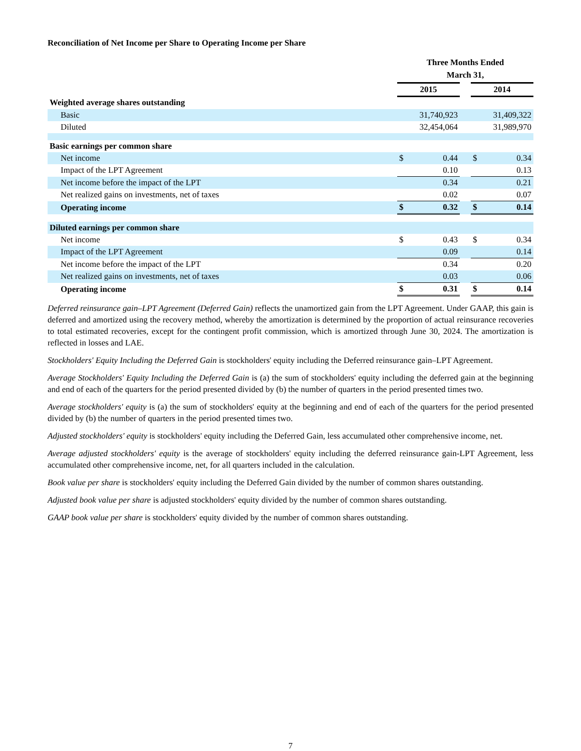Reconciliation of Net Income per Share to Operating Income per Share
| | Three Months Ended March 31, | | | | |
| --- | --- | --- | --- | --- | --- |
| | 2015 | | | 2014 | |
| Weighted average shares outstanding | | | | | |
| Basic | 31,740,923 | | | 31,409,322 | |
| Diluted | 32,454,064 | | | 31,989,970 | |
| Basic earnings per common share | | | | | |
| Net income | $ | 0.44 | | $ | 0.34 |
| Impact of the LPT Agreement | | 0.10 | | | 0.13 |
| Net income before the impact of the LPT | | 0.34 | | | 0.21 |
| Net realized gains on investments, net of taxes | | 0.02 | | | 0.07 |
| Operating income | $ | 0.32 | | $ | 0.14 |
| Diluted earnings per common share | | | | | |
| Net income | $ | 0.43 | | $ | 0.34 |
| Impact of the LPT Agreement | | 0.09 | | | 0.14 |
| Net income before the impact of the LPT | | 0.34 | | | 0.20 |
| Net realized gains on investments, net of taxes | | 0.03 | | | 0.06 |
| Operating income | $ | 0.31 | | $ | 0.14 |
Deferred reinsurance gain–LPT Agreement (Deferred Gain) reflects the unamortized gain from the LPT Agreement. Under GAAP, this gain is deferred and amortized using the recovery method, whereby the amortization is determined by the proportion of actual reinsurance recoveries to total estimated recoveries, except for the contingent profit commission, which is amortized through June 30, 2024. The amortization is reflected in losses and LAE.
Stockholders' Equity Including the Deferred Gain is stockholders' equity including the Deferred reinsurance gain–LPT Agreement.
Average Stockholders' Equity Including the Deferred Gain is (a) the sum of stockholders' equity including the deferred gain at the beginning and end of each of the quarters for the period presented divided by (b) the number of quarters in the period presented times two.
Average stockholders' equity is (a) the sum of stockholders' equity at the beginning and end of each of the quarters for the period presented divided by (b) the number of quarters in the period presented times two.
Adjusted stockholders' equity is stockholders' equity including the Deferred Gain, less accumulated other comprehensive income, net.
Average adjusted stockholders' equity is the average of stockholders' equity including the deferred reinsurance gain-LPT Agreement, less accumulated other comprehensive income, net, for all quarters included in the calculation.
Book value per share is stockholders' equity including the Deferred Gain divided by the number of common shares outstanding.
Adjusted book value per share is adjusted stockholders' equity divided by the number of common shares outstanding.
GAAP book value per share is stockholders' equity divided by the number of common shares outstanding.
7